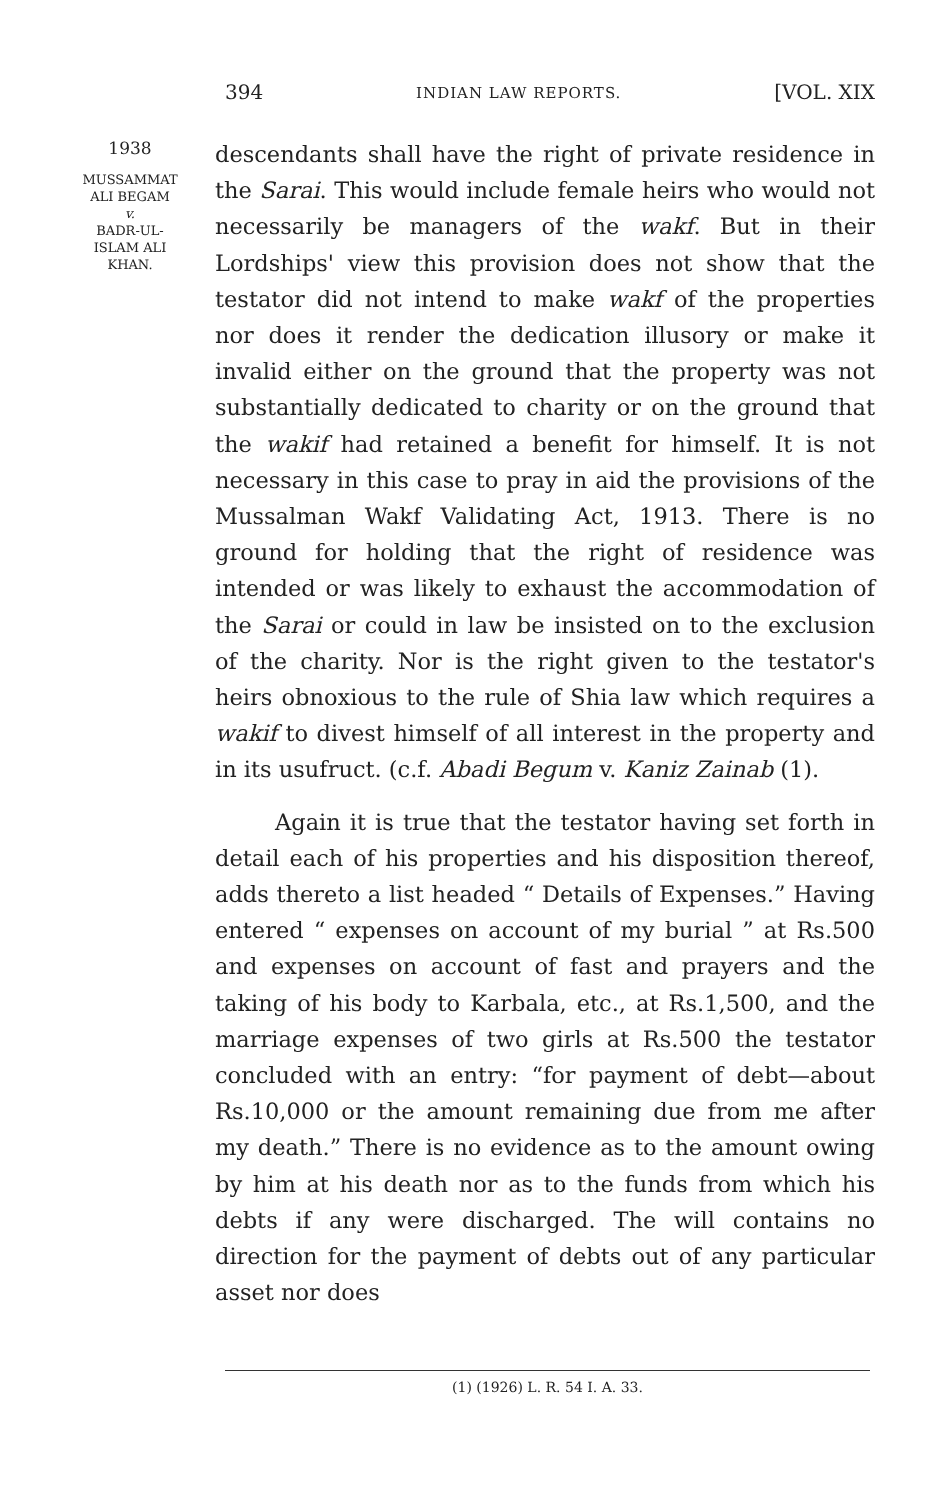394 INDIAN LAW REPORTS. [VOL. XIX
1938
MUSSAMMAT
ALI BEGAM
v.
BADR-UL-
ISLAM ALI
KHAN.
descendants shall have the right of private residence in the Sarai. This would include female heirs who would not necessarily be managers of the wakf. But in their Lordships' view this provision does not show that the testator did not intend to make wakf of the properties nor does it render the dedication illusory or make it invalid either on the ground that the property was not substantially dedicated to charity or on the ground that the wakif had retained a benefit for himself. It is not necessary in this case to pray in aid the provisions of the Mussalman Wakf Validating Act, 1913. There is no ground for holding that the right of residence was intended or was likely to exhaust the accommodation of the Sarai or could in law be insisted on to the exclusion of the charity. Nor is the right given to the testator's heirs obnoxious to the rule of Shia law which requires a wakif to divest himself of all interest in the property and in its usufruct. (c.f. Abadi Begum v. Kaniz Zainab (1).
Again it is true that the testator having set forth in detail each of his properties and his disposition thereof, adds thereto a list headed “ Details of Expenses.” Having entered “ expenses on account of my burial ” at Rs.500 and expenses on account of fast and prayers and the taking of his body to Karbala, etc., at Rs.1,500, and the marriage expenses of two girls at Rs.500 the testator concluded with an entry: “for payment of debt—about Rs.10,000 or the amount remaining due from me after my death.” There is no evidence as to the amount owing by him at his death nor as to the funds from which his debts if any were discharged. The will contains no direction for the payment of debts out of any particular asset nor does
(1) (1926) L. R. 54 I. A. 33.